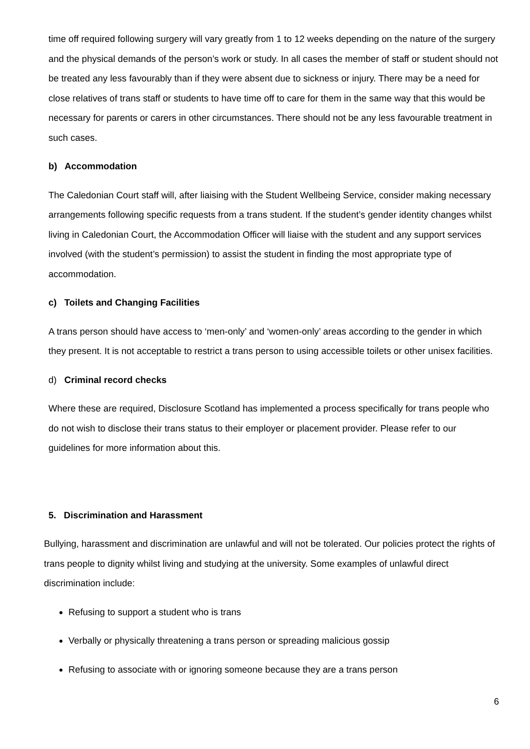time off required following surgery will vary greatly from 1 to 12 weeks depending on the nature of the surgery and the physical demands of the person’s work or study. In all cases the member of staff or student should not be treated any less favourably than if they were absent due to sickness or injury. There may be a need for close relatives of trans staff or students to have time off to care for them in the same way that this would be necessary for parents or carers in other circumstances. There should not be any less favourable treatment in such cases.
b) Accommodation
The Caledonian Court staff will, after liaising with the Student Wellbeing Service, consider making necessary arrangements following specific requests from a trans student. If the student’s gender identity changes whilst living in Caledonian Court, the Accommodation Officer will liaise with the student and any support services involved (with the student’s permission) to assist the student in finding the most appropriate type of accommodation.
c) Toilets and Changing Facilities
A trans person should have access to ‘men-only’ and ‘women-only’ areas according to the gender in which they present. It is not acceptable to restrict a trans person to using accessible toilets or other unisex facilities.
d) Criminal record checks
Where these are required, Disclosure Scotland has implemented a process specifically for trans people who do not wish to disclose their trans status to their employer or placement provider. Please refer to our guidelines for more information about this.
5. Discrimination and Harassment
Bullying, harassment and discrimination are unlawful and will not be tolerated. Our policies protect the rights of trans people to dignity whilst living and studying at the university. Some examples of unlawful direct discrimination include:
Refusing to support a student who is trans
Verbally or physically threatening a trans person or spreading malicious gossip
Refusing to associate with or ignoring someone because they are a trans person
6